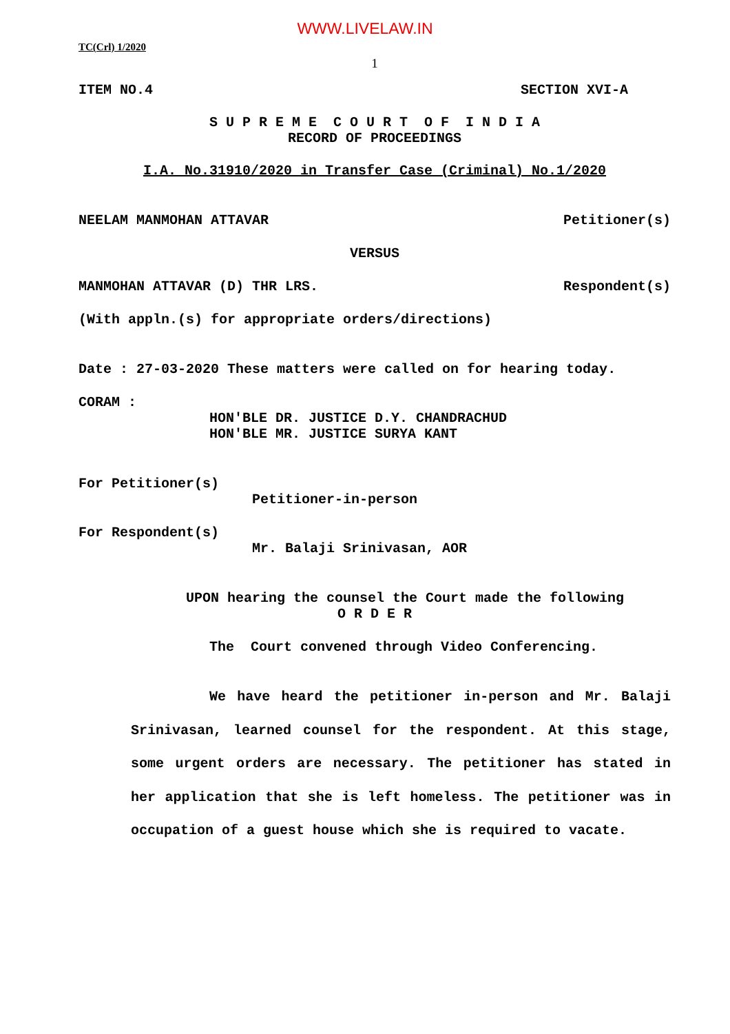WWW.LIVELAW.IN
TC(Crl) 1/2020
1
ITEM NO.4 SECTION XVI-A
S U P R E M E C O U R T O F I N D I A
RECORD OF PROCEEDINGS
I.A. No.31910/2020 in Transfer Case (Criminal) No.1/2020
NEELAM MANMOHAN ATTAVAR Petitioner(s)
VERSUS
MANMOHAN ATTAVAR (D) THR LRS. Respondent(s)
(With appln.(s) for appropriate orders/directions)
Date : 27-03-2020 These matters were called on for hearing today.
CORAM :
HON'BLE DR. JUSTICE D.Y. CHANDRACHUD
HON'BLE MR. JUSTICE SURYA KANT
For Petitioner(s)
Petitioner-in-person
For Respondent(s)
Mr. Balaji Srinivasan, AOR
UPON hearing the counsel the Court made the following
O R D E R
The Court convened through Video Conferencing.
We have heard the petitioner in-person and Mr. Balaji Srinivasan, learned counsel for the respondent. At this stage, some urgent orders are necessary. The petitioner has stated in her application that she is left homeless. The petitioner was in occupation of a guest house which she is required to vacate.